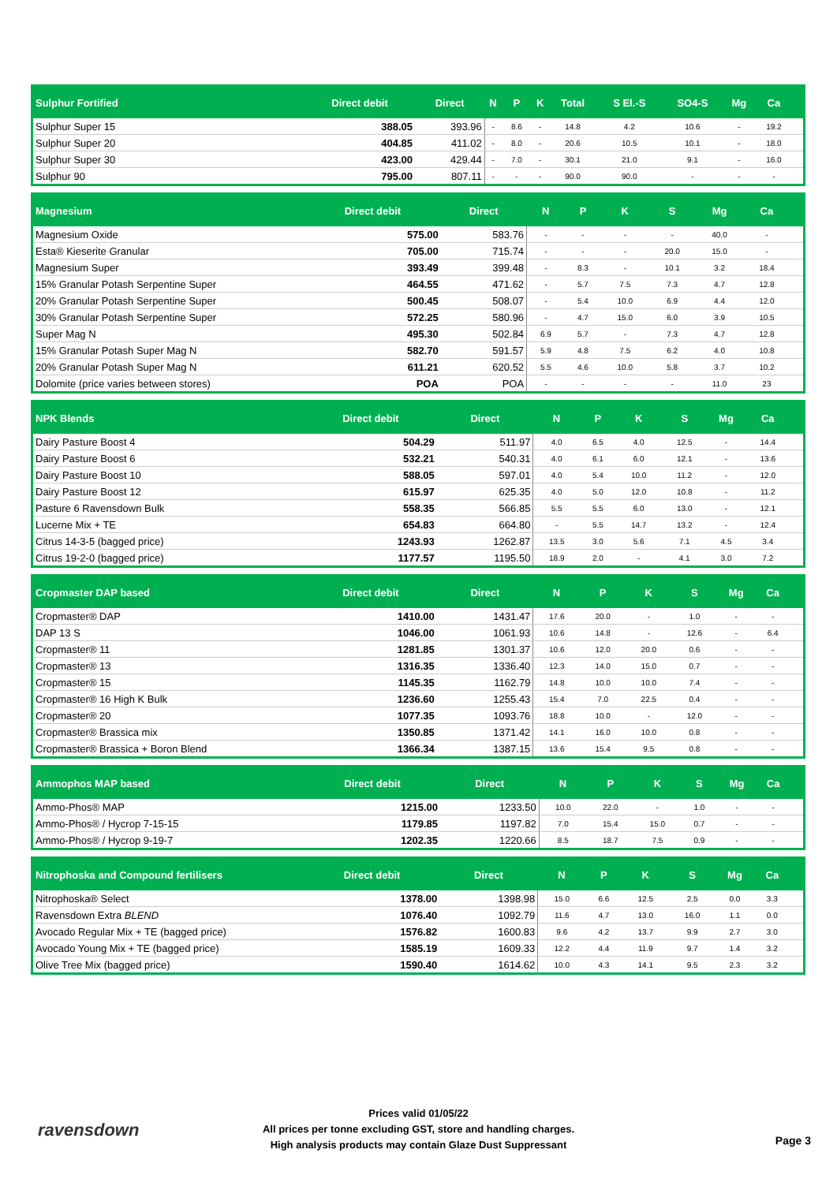| Sulphur Fortified | Direct debit | Direct | N | P | K | Total | S El.-S | SO4-S | Mg | Ca | |
| --- | --- | --- | --- | --- | --- | --- | --- | --- | --- | --- | --- |
| Sulphur Super 15 | 388.05 | 393.96 | - | 8.6 | - | 14.8 | 4.2 | 10.6 | - | 19.2 | |
| Sulphur Super 20 | 404.85 | 411.02 | - | 8.0 | - | 20.6 | 10.5 | 10.1 | - | 18.0 | |
| Sulphur Super 30 | 423.00 | 429.44 | - | 7.0 | - | 30.1 | 21.0 | 9.1 | - | 16.0 | |
| Sulphur 90 | 795.00 | 807.11 | - | - | - | 90.0 | 90.0 | - | - | - | |
| Magnesium | Direct debit | Direct | N | P | K | S | Mg | Ca | |
| --- | --- | --- | --- | --- | --- | --- | --- | --- | --- |
| Magnesium Oxide | 575.00 | 583.76 | - | - | - | - | 40.0 | - | |
| Esta® Kieserite Granular | 705.00 | 715.74 | - | - | - | 20.0 | 15.0 | - | |
| Magnesium Super | 393.49 | 399.48 | - | 8.3 | - | 10.1 | 3.2 | 18.4 | |
| 15% Granular Potash Serpentine Super | 464.55 | 471.62 | - | 5.7 | 7.5 | 7.3 | 4.7 | 12.8 | |
| 20% Granular Potash Serpentine Super | 500.45 | 508.07 | - | 5.4 | 10.0 | 6.9 | 4.4 | 12.0 | |
| 30% Granular Potash Serpentine Super | 572.25 | 580.96 | - | 4.7 | 15.0 | 6.0 | 3.9 | 10.5 | |
| Super Mag N | 495.30 | 502.84 | 6.9 | 5.7 | - | 7.3 | 4.7 | 12.8 | |
| 15% Granular Potash Super Mag N | 582.70 | 591.57 | 5.9 | 4.8 | 7.5 | 6.2 | 4.0 | 10.8 | |
| 20% Granular Potash Super Mag N | 611.21 | 620.52 | 5.5 | 4.6 | 10.0 | 5.8 | 3.7 | 10.2 | |
| Dolomite (price varies between stores) | POA | POA | - | - | - | - | 11.0 | 23 | |
| NPK Blends | Direct debit | Direct | N | P | K | S | Mg | Ca | |
| --- | --- | --- | --- | --- | --- | --- | --- | --- | --- |
| Dairy Pasture Boost 4 | 504.29 | 511.97 | 4.0 | 6.5 | 4.0 | 12.5 | - | 14.4 | |
| Dairy Pasture Boost 6 | 532.21 | 540.31 | 4.0 | 6.1 | 6.0 | 12.1 | - | 13.6 | |
| Dairy Pasture Boost 10 | 588.05 | 597.01 | 4.0 | 5.4 | 10.0 | 11.2 | - | 12.0 | |
| Dairy Pasture Boost 12 | 615.97 | 625.35 | 4.0 | 5.0 | 12.0 | 10.8 | - | 11.2 | |
| Pasture 6 Ravensdown Bulk | 558.35 | 566.85 | 5.5 | 5.5 | 6.0 | 13.0 | - | 12.1 | |
| Lucerne Mix + TE | 654.83 | 664.80 | - | 5.5 | 14.7 | 13.2 | - | 12.4 | |
| Citrus 14-3-5 (bagged price) | 1243.93 | 1262.87 | 13.5 | 3.0 | 5.6 | 7.1 | 4.5 | 3.4 | |
| Citrus 19-2-0 (bagged price) | 1177.57 | 1195.50 | 18.9 | 2.0 | - | 4.1 | 3.0 | 7.2 | |
| Cropmaster DAP based | Direct debit | Direct | N | P | K | S | Mg | Ca | |
| --- | --- | --- | --- | --- | --- | --- | --- | --- | --- |
| Cropmaster® DAP | 1410.00 | 1431.47 | 17.6 | 20.0 | - | 1.0 | - | - | |
| DAP 13 S | 1046.00 | 1061.93 | 10.6 | 14.8 | - | 12.6 | - | 6.4 | |
| Cropmaster® 11 | 1281.85 | 1301.37 | 10.6 | 12.0 | 20.0 | 0.6 | - | - | |
| Cropmaster® 13 | 1316.35 | 1336.40 | 12.3 | 14.0 | 15.0 | 0.7 | - | - | |
| Cropmaster® 15 | 1145.35 | 1162.79 | 14.8 | 10.0 | 10.0 | 7.4 | - | - | |
| Cropmaster® 16 High K Bulk | 1236.60 | 1255.43 | 15.4 | 7.0 | 22.5 | 0.4 | - | - | |
| Cropmaster® 20 | 1077.35 | 1093.76 | 18.8 | 10.0 | - | 12.0 | - | - | |
| Cropmaster® Brassica mix | 1350.85 | 1371.42 | 14.1 | 16.0 | 10.0 | 0.8 | - | - | |
| Cropmaster® Brassica + Boron Blend | 1366.34 | 1387.15 | 13.6 | 15.4 | 9.5 | 0.8 | - | - | |
| Ammophos MAP based | Direct debit | Direct | N | P | K | S | Mg | Ca | |
| --- | --- | --- | --- | --- | --- | --- | --- | --- | --- |
| Ammo-Phos® MAP | 1215.00 | 1233.50 | 10.0 | 22.0 | - | 1.0 | - | - | |
| Ammo-Phos® / Hycrop 7-15-15 | 1179.85 | 1197.82 | 7.0 | 15.4 | 15.0 | 0.7 | - | - | |
| Ammo-Phos® / Hycrop 9-19-7 | 1202.35 | 1220.66 | 8.5 | 18.7 | 7.5 | 0.9 | - | - | |
| Nitrophoska and Compound fertilisers | Direct debit | Direct | N | P | K | S | Mg | Ca | |
| --- | --- | --- | --- | --- | --- | --- | --- | --- | --- |
| Nitrophoska® Select | 1378.00 | 1398.98 | 15.0 | 6.6 | 12.5 | 2.5 | 0.0 | 3.3 | |
| Ravensdown Extra BLEND | 1076.40 | 1092.79 | 11.6 | 4.7 | 13.0 | 16.0 | 1.1 | 0.0 | |
| Avocado Regular Mix + TE (bagged price) | 1576.82 | 1600.83 | 9.6 | 4.2 | 13.7 | 9.9 | 2.7 | 3.0 | |
| Avocado Young Mix + TE (bagged price) | 1585.19 | 1609.33 | 12.2 | 4.4 | 11.9 | 9.7 | 1.4 | 3.2 | |
| Olive Tree Mix (bagged price) | 1590.40 | 1614.62 | 10.0 | 4.3 | 14.1 | 9.5 | 2.3 | 3.2 | |
ravensdown
Prices valid 01/05/22
All prices per tonne excluding GST, store and handling charges.
High analysis products may contain Glaze Dust Suppressant
Page 3